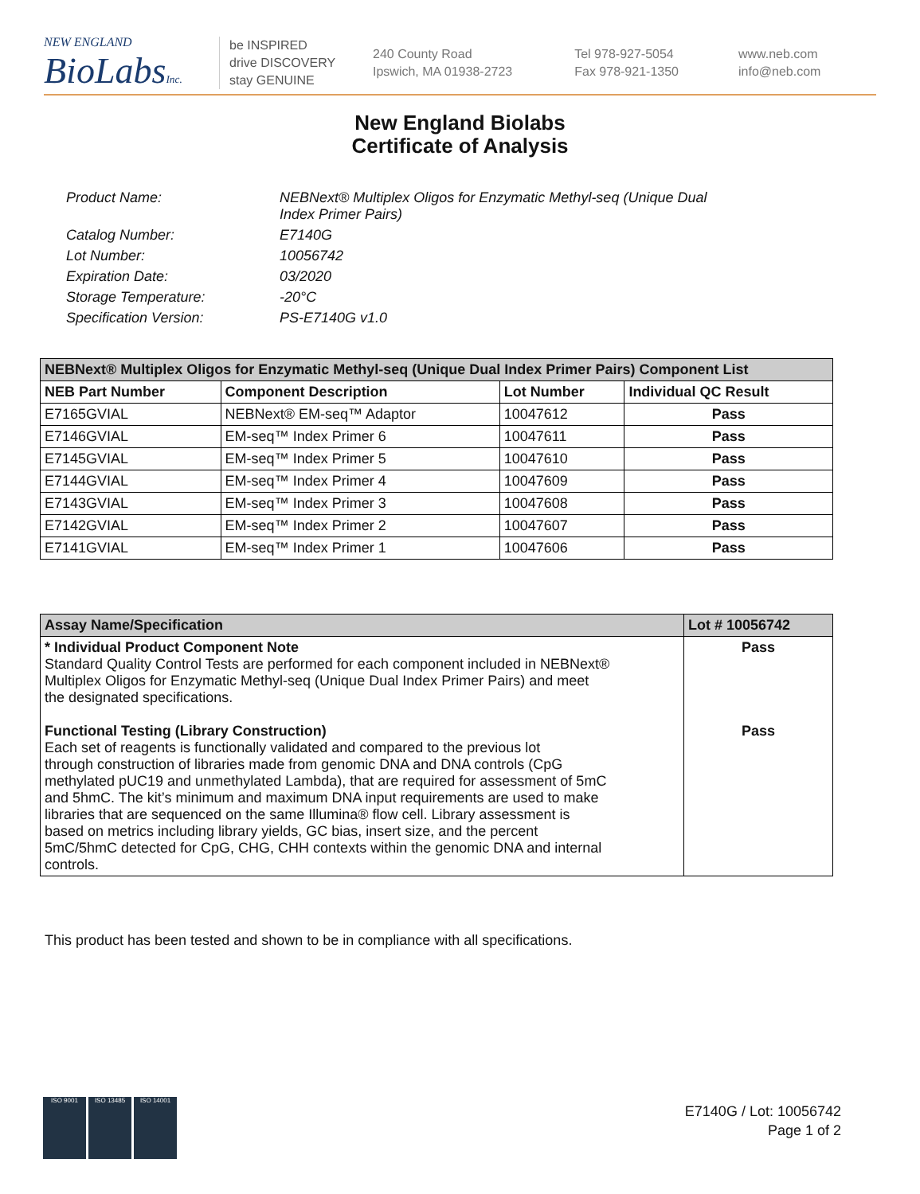NEW ENGLAND
BioLabs Inc.
be INSPIRED
drive DISCOVERY
stay GENUINE
240 County Road
Ipswich, MA 01938-2723
Tel 978-927-5054
Fax 978-921-1350
www.neb.com
info@neb.com
New England Biolabs
Certificate of Analysis
Product Name: NEBNext® Multiplex Oligos for Enzymatic Methyl-seq (Unique Dual
Index Primer Pairs)
Catalog Number: E7140G
Lot Number: 10056742
Expiration Date: 03/2020
Storage Temperature: -20°C
Specification Version: PS-E7140G v1.0
| NEBNext® Multiplex Oligos for Enzymatic Methyl-seq (Unique Dual Index Primer Pairs) Component List | | | |
| --- | --- | --- | --- |
| NEB Part Number | Component Description | Lot Number | Individual QC Result |
| E7165GVIAL | NEBNext® EM-seq™ Adaptor | 10047612 | Pass |
| E7146GVIAL | EM-seq™ Index Primer 6 | 10047611 | Pass |
| E7145GVIAL | EM-seq™ Index Primer 5 | 10047610 | Pass |
| E7144GVIAL | EM-seq™ Index Primer 4 | 10047609 | Pass |
| E7143GVIAL | EM-seq™ Index Primer 3 | 10047608 | Pass |
| E7142GVIAL | EM-seq™ Index Primer 2 | 10047607 | Pass |
| E7141GVIAL | EM-seq™ Index Primer 1 | 10047606 | Pass |
| Assay Name/Specification | Lot # 10056742 |
| --- | --- |
| * Individual Product Component Note Standard Quality Control Tests are performed for each component included in NEBNext® Multiplex Oligos for Enzymatic Methyl-seq (Unique Dual Index Primer Pairs) and meet the designated specifications. Functional Testing (Library Construction) Each set of reagents is functionally validated and compared to the previous lot through construction of libraries made from genomic DNA and DNA controls (CpG methylated pUC19 and unmethylated Lambda), that are required for assessment of 5mC and 5hmC. The kit’s minimum and maximum DNA input requirements are used to make libraries that are sequenced on the same Illumina® flow cell. Library assessment is based on metrics including library yields, GC bias, insert size, and the percent 5mC/5hmC detected for CpG, CHG, CHH contexts within the genomic DNA and internal controls. | Pass Pass |
This product has been tested and shown to be in compliance with all specifications.
ISO 9001 ISO 13485 ISO 14001
E7140G / Lot: 10056742
Page 1 of 2